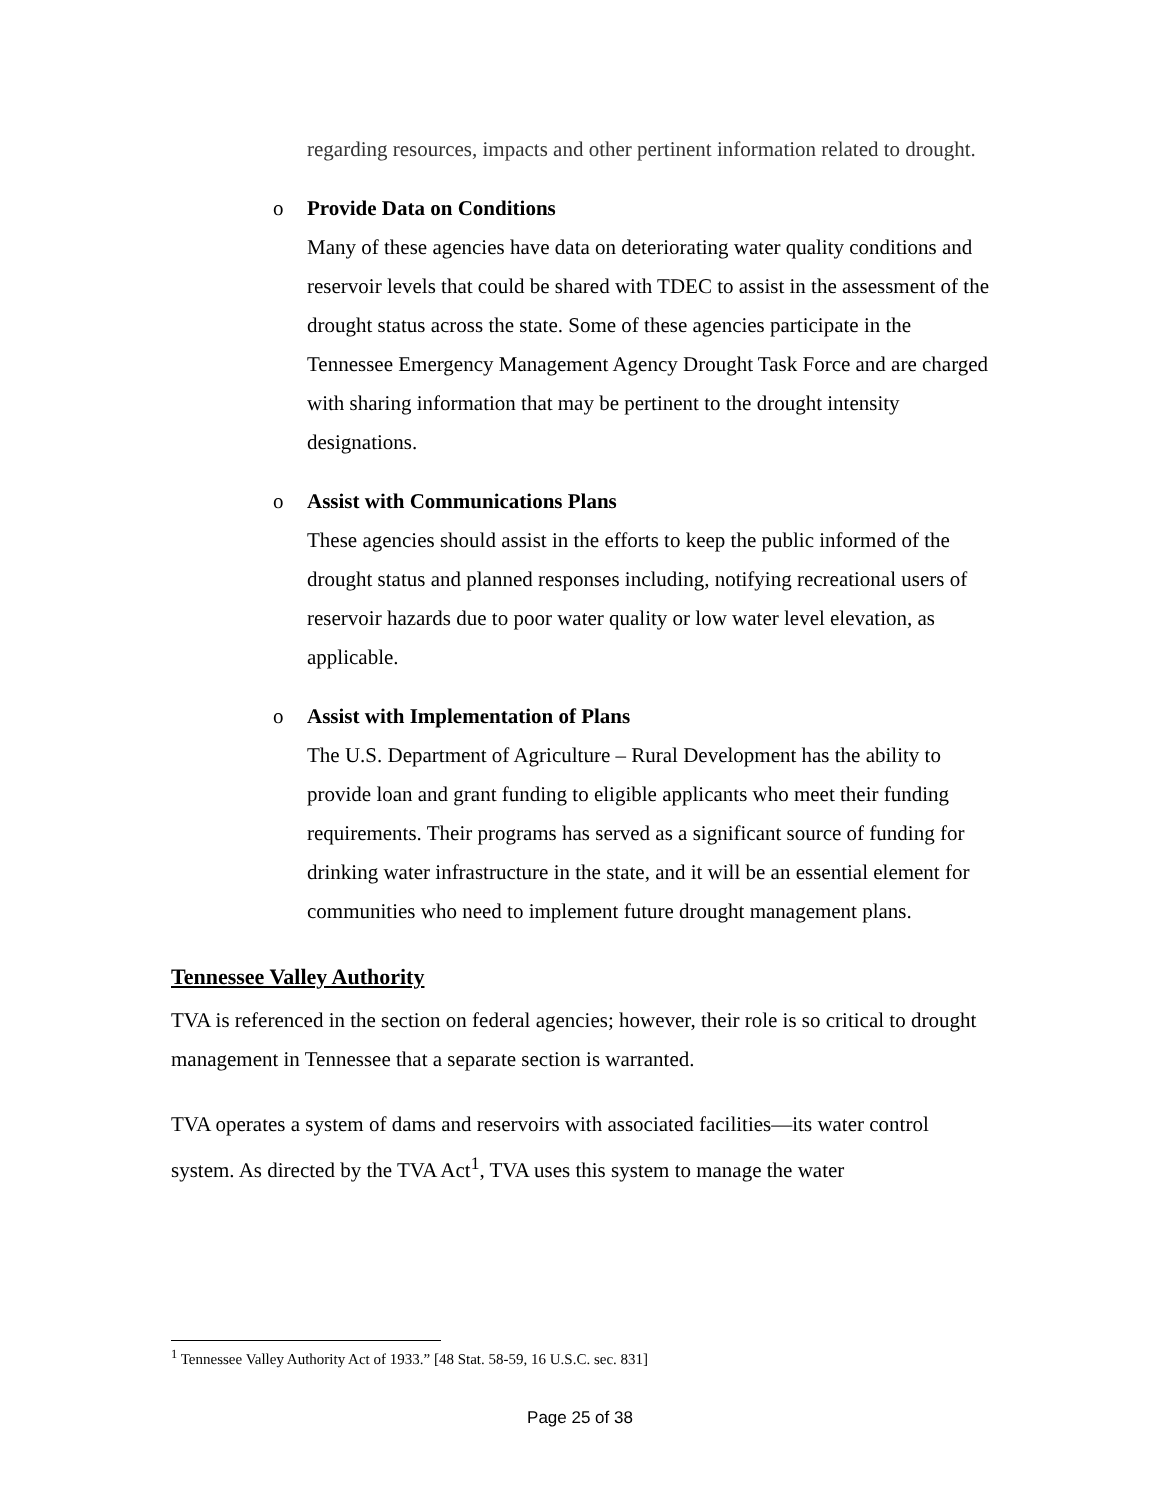regarding resources, impacts and other pertinent information related to drought.
o Provide Data on Conditions
Many of these agencies have data on deteriorating water quality conditions and reservoir levels that could be shared with TDEC to assist in the assessment of the drought status across the state. Some of these agencies participate in the Tennessee Emergency Management Agency Drought Task Force and are charged with sharing information that may be pertinent to the drought intensity designations.
o Assist with Communications Plans
These agencies should assist in the efforts to keep the public informed of the drought status and planned responses including, notifying recreational users of reservoir hazards due to poor water quality or low water level elevation, as applicable.
o Assist with Implementation of Plans
The U.S. Department of Agriculture – Rural Development has the ability to provide loan and grant funding to eligible applicants who meet their funding requirements. Their programs has served as a significant source of funding for drinking water infrastructure in the state, and it will be an essential element for communities who need to implement future drought management plans.
Tennessee Valley Authority
TVA is referenced in the section on federal agencies; however, their role is so critical to drought management in Tennessee that a separate section is warranted.
TVA operates a system of dams and reservoirs with associated facilities—its water control system. As directed by the TVA Act<sup>1</sup>, TVA uses this system to manage the water
<sup>1</sup> Tennessee Valley Authority Act of 1933.” [48 Stat. 58-59, 16 U.S.C. sec. 831]
Page 25 of 38